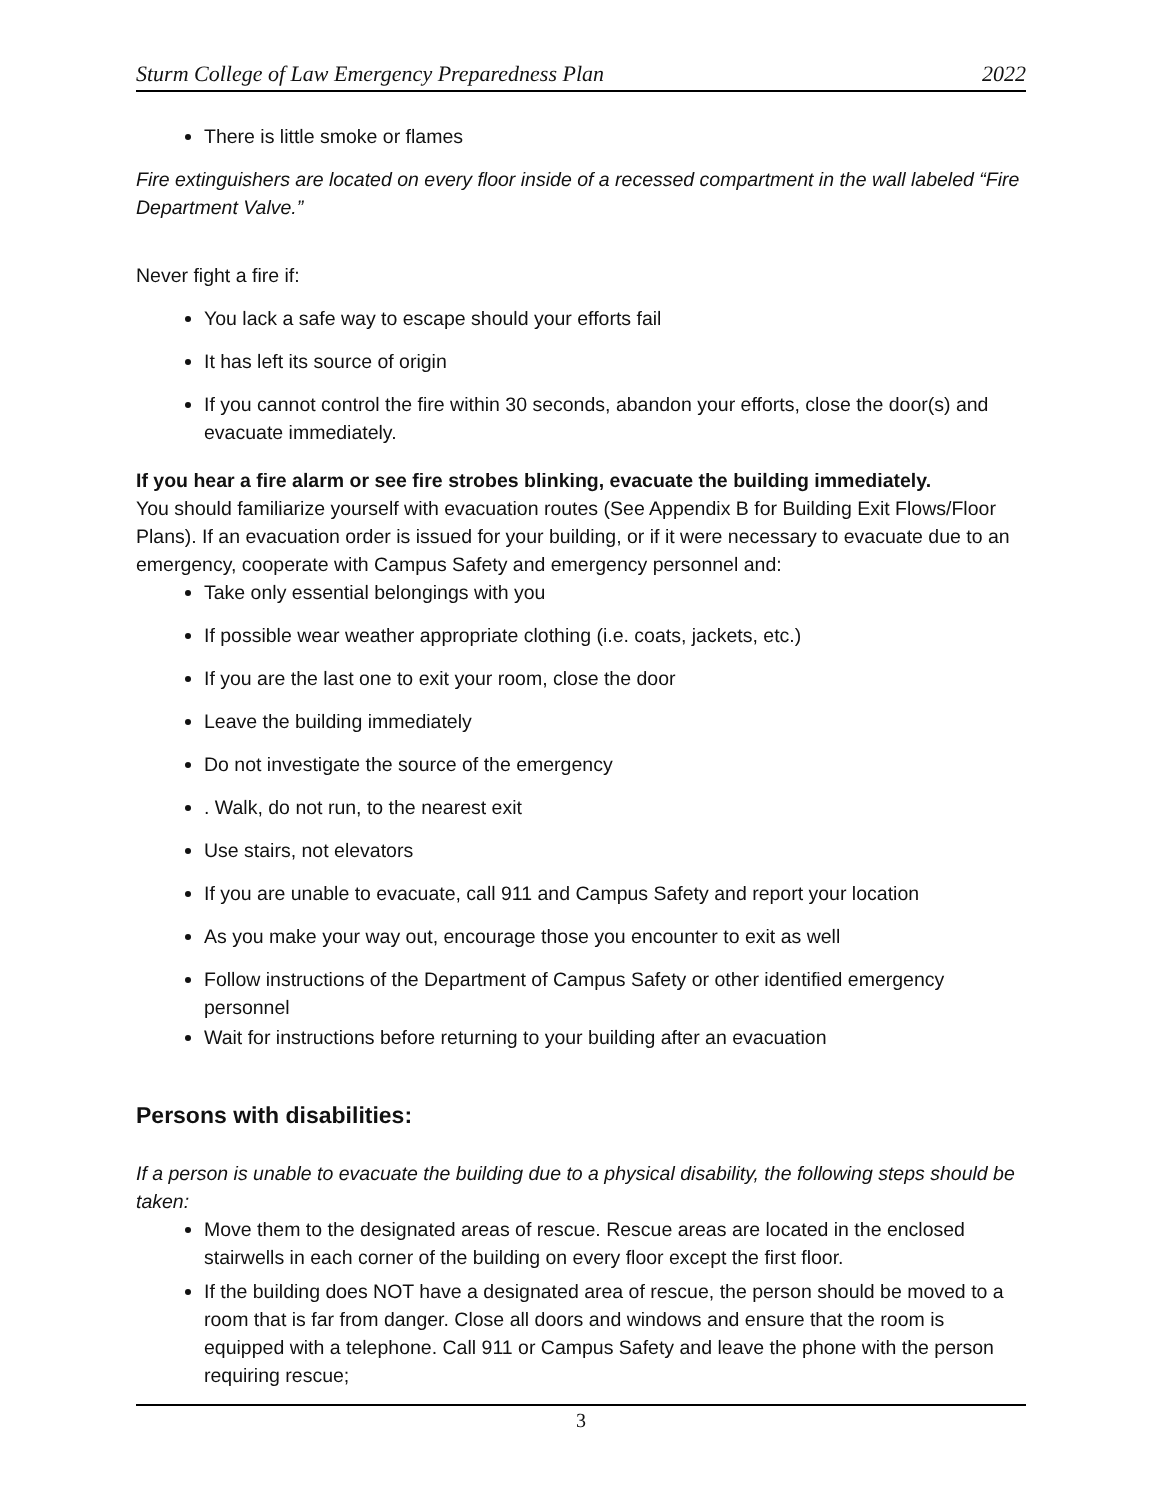Sturm College of Law Emergency Preparedness Plan 2022
There is little smoke or flames
Fire extinguishers are located on every floor inside of a recessed compartment in the wall labeled “Fire Department Valve.”
Never fight a fire if:
You lack a safe way to escape should your efforts fail
It has left its source of origin
If you cannot control the fire within 30 seconds, abandon your efforts, close the door(s) and evacuate immediately.
If you hear a fire alarm or see fire strobes blinking, evacuate the building immediately.
You should familiarize yourself with evacuation routes (See Appendix B for Building Exit Flows/Floor Plans). If an evacuation order is issued for your building, or if it were necessary to evacuate due to an emergency, cooperate with Campus Safety and emergency personnel and:
Take only essential belongings with you
If possible wear weather appropriate clothing (i.e. coats, jackets, etc.)
If you are the last one to exit your room, close the door
Leave the building immediately
Do not investigate the source of the emergency
. Walk, do not run, to the nearest exit
Use stairs, not elevators
If you are unable to evacuate, call 911 and Campus Safety and report your location
As you make your way out, encourage those you encounter to exit as well
Follow instructions of the Department of Campus Safety or other identified emergency personnel
Wait for instructions before returning to your building after an evacuation
Persons with disabilities:
If a person is unable to evacuate the building due to a physical disability, the following steps should be taken:
Move them to the designated areas of rescue. Rescue areas are located in the enclosed stairwells in each corner of the building on every floor except the first floor.
If the building does NOT have a designated area of rescue, the person should be moved to a room that is far from danger. Close all doors and windows and ensure that the room is equipped with a telephone. Call 911 or Campus Safety and leave the phone with the person requiring rescue;
3